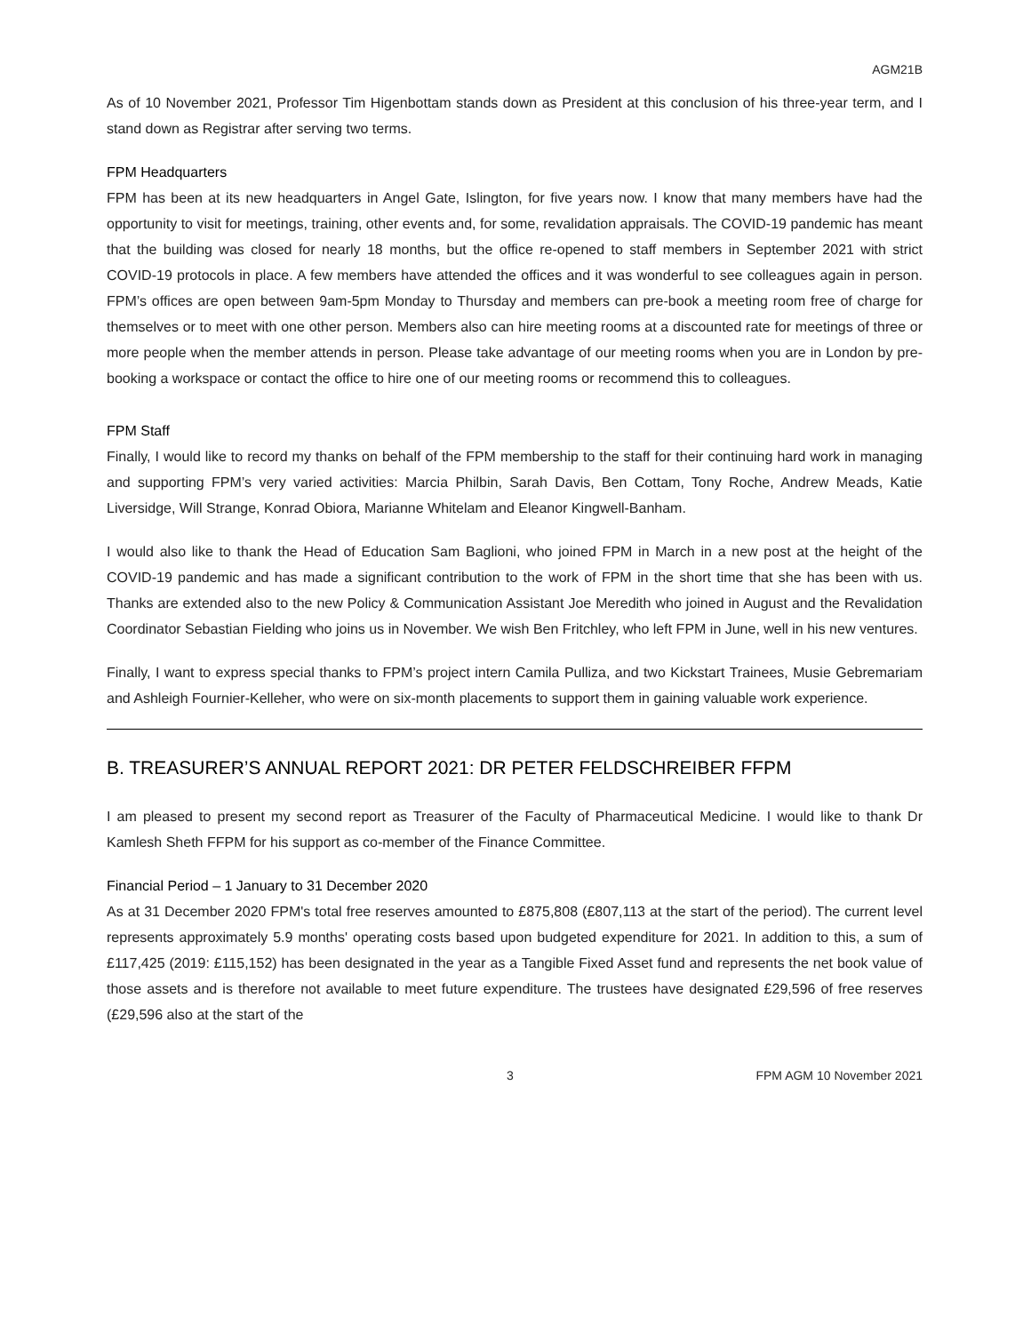AGM21B
As of 10 November 2021, Professor Tim Higenbottam stands down as President at this conclusion of his three-year term, and I stand down as Registrar after serving two terms.
FPM Headquarters
FPM has been at its new headquarters in Angel Gate, Islington, for five years now. I know that many members have had the opportunity to visit for meetings, training, other events and, for some, revalidation appraisals. The COVID-19 pandemic has meant that the building was closed for nearly 18 months, but the office re-opened to staff members in September 2021 with strict COVID-19 protocols in place. A few members have attended the offices and it was wonderful to see colleagues again in person. FPM’s offices are open between 9am-5pm Monday to Thursday and members can pre-book a meeting room free of charge for themselves or to meet with one other person. Members also can hire meeting rooms at a discounted rate for meetings of three or more people when the member attends in person. Please take advantage of our meeting rooms when you are in London by pre-booking a workspace or contact the office to hire one of our meeting rooms or recommend this to colleagues.
FPM Staff
Finally, I would like to record my thanks on behalf of the FPM membership to the staff for their continuing hard work in managing and supporting FPM’s very varied activities: Marcia Philbin, Sarah Davis, Ben Cottam, Tony Roche, Andrew Meads, Katie Liversidge, Will Strange, Konrad Obiora, Marianne Whitelam and Eleanor Kingwell-Banham.
I would also like to thank the Head of Education Sam Baglioni, who joined FPM in March in a new post at the height of the COVID-19 pandemic and has made a significant contribution to the work of FPM in the short time that she has been with us. Thanks are extended also to the new Policy & Communication Assistant Joe Meredith who joined in August and the Revalidation Coordinator Sebastian Fielding who joins us in November. We wish Ben Fritchley, who left FPM in June, well in his new ventures.
Finally, I want to express special thanks to FPM’s project intern Camila Pulliza, and two Kickstart Trainees, Musie Gebremariam and Ashleigh Fournier-Kelleher, who were on six-month placements to support them in gaining valuable work experience.
B. TREASURER’S ANNUAL REPORT 2021: DR PETER FELDSCHREIBER FFPM
I am pleased to present my second report as Treasurer of the Faculty of Pharmaceutical Medicine. I would like to thank Dr Kamlesh Sheth FFPM for his support as co-member of the Finance Committee.
Financial Period – 1 January to 31 December 2020
As at 31 December 2020 FPM's total free reserves amounted to £875,808 (£807,113 at the start of the period). The current level represents approximately 5.9 months' operating costs based upon budgeted expenditure for 2021. In addition to this, a sum of £117,425 (2019: £115,152) has been designated in the year as a Tangible Fixed Asset fund and represents the net book value of those assets and is therefore not available to meet future expenditure. The trustees have designated £29,596 of free reserves (£29,596 also at the start of the
3 FPM AGM 10 November 2021